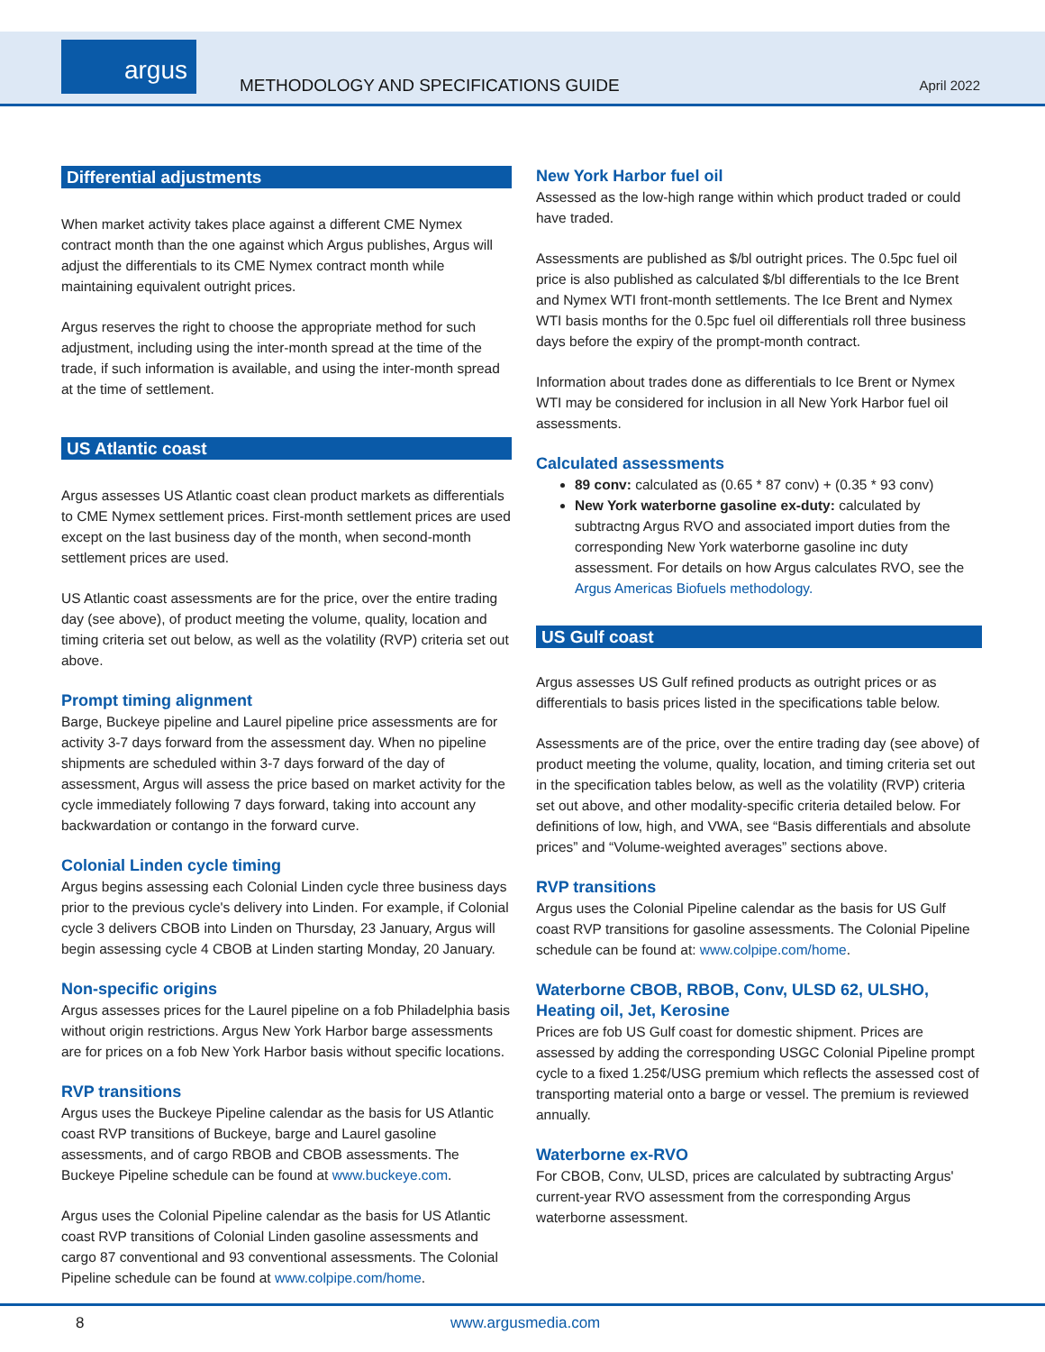argus
METHODOLOGY AND SPECIFICATIONS GUIDE
April 2022
Differential adjustments
When market activity takes place against a different CME Nymex contract month than the one against which Argus publishes, Argus will adjust the differentials to its CME Nymex contract month while maintaining equivalent outright prices.
Argus reserves the right to choose the appropriate method for such adjustment, including using the inter-month spread at the time of the trade, if such information is available, and using the inter-month spread at the time of settlement.
US Atlantic coast
Argus assesses US Atlantic coast clean product markets as differentials to CME Nymex settlement prices. First-month settlement prices are used except on the last business day of the month, when second-month settlement prices are used.
US Atlantic coast assessments are for the price, over the entire trading day (see above), of product meeting the volume, quality, location and timing criteria set out below, as well as the volatility (RVP) criteria set out above.
Prompt timing alignment
Barge, Buckeye pipeline and Laurel pipeline price assessments are for activity 3-7 days forward from the assessment day. When no pipeline shipments are scheduled within 3-7 days forward of the day of assessment, Argus will assess the price based on market activity for the cycle immediately following 7 days forward, taking into account any backwardation or contango in the forward curve.
Colonial Linden cycle timing
Argus begins assessing each Colonial Linden cycle three business days prior to the previous cycle's delivery into Linden. For example, if Colonial cycle 3 delivers CBOB into Linden on Thursday, 23 January, Argus will begin assessing cycle 4 CBOB at Linden starting Monday, 20 January.
Non-specific origins
Argus assesses prices for the Laurel pipeline on a fob Philadelphia basis without origin restrictions. Argus New York Harbor barge assessments are for prices on a fob New York Harbor basis without specific locations.
RVP transitions
Argus uses the Buckeye Pipeline calendar as the basis for US Atlantic coast RVP transitions of Buckeye, barge and Laurel gasoline assessments, and of cargo RBOB and CBOB assessments. The Buckeye Pipeline schedule can be found at www.buckeye.com.
Argus uses the Colonial Pipeline calendar as the basis for US Atlantic coast RVP transitions of Colonial Linden gasoline assessments and cargo 87 conventional and 93 conventional assessments. The Colonial Pipeline schedule can be found at www.colpipe.com/home.
New York Harbor fuel oil
Assessed as the low-high range within which product traded or could have traded.
Assessments are published as $/bl outright prices. The 0.5pc fuel oil price is also published as calculated $/bl differentials to the Ice Brent and Nymex WTI front-month settlements. The Ice Brent and Nymex WTI basis months for the 0.5pc fuel oil differentials roll three business days before the expiry of the prompt-month contract.
Information about trades done as differentials to Ice Brent or Nymex WTI may be considered for inclusion in all New York Harbor fuel oil assessments.
Calculated assessments
89 conv: calculated as (0.65 * 87 conv) + (0.35 * 93 conv)
New York waterborne gasoline ex-duty: calculated by subtractng Argus RVO and associated import duties from the corresponding New York waterborne gasoline inc duty assessment. For details on how Argus calculates RVO, see the Argus Americas Biofuels methodology.
US Gulf coast
Argus assesses US Gulf refined products as outright prices or as differentials to basis prices listed in the specifications table below.
Assessments are of the price, over the entire trading day (see above) of product meeting the volume, quality, location, and timing criteria set out in the specification tables below, as well as the volatility (RVP) criteria set out above, and other modality-specific criteria detailed below. For definitions of low, high, and VWA, see “Basis differentials and absolute prices” and “Volume-weighted averages” sections above.
RVP transitions
Argus uses the Colonial Pipeline calendar as the basis for US Gulf coast RVP transitions for gasoline assessments. The Colonial Pipeline schedule can be found at: www.colpipe.com/home.
Waterborne CBOB, RBOB, Conv, ULSD 62, ULSHO, Heating oil, Jet, Kerosine
Prices are fob US Gulf coast for domestic shipment. Prices are assessed by adding the corresponding USGC Colonial Pipeline prompt cycle to a fixed 1.25¢/USG premium which reflects the assessed cost of transporting material onto a barge or vessel. The premium is reviewed annually.
Waterborne ex-RVO
For CBOB, Conv, ULSD, prices are calculated by subtracting Argus' current-year RVO assessment from the corresponding Argus waterborne assessment.
8 www.argusmedia.com